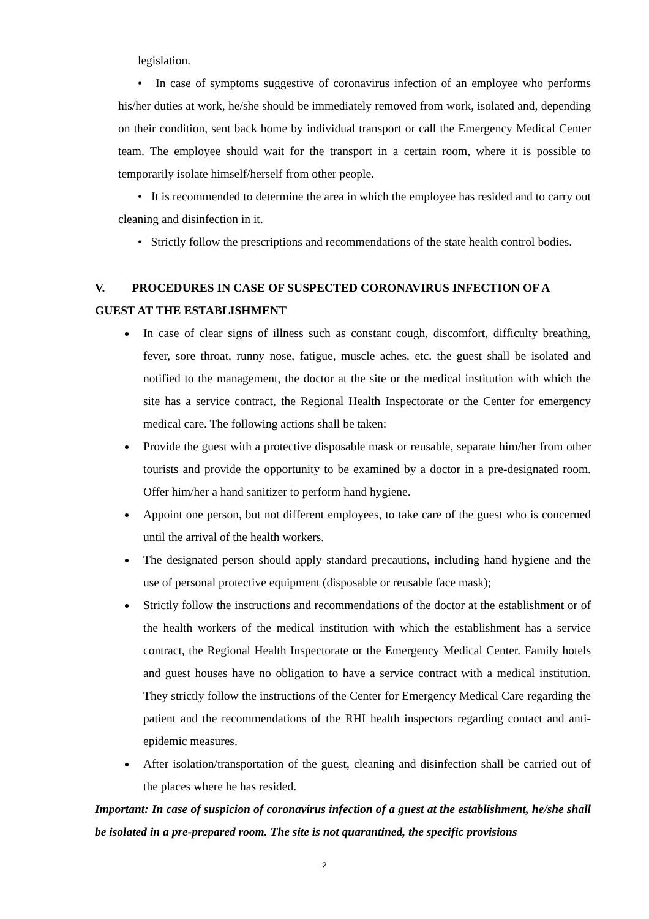legislation.
• In case of symptoms suggestive of coronavirus infection of an employee who performs his/her duties at work, he/she should be immediately removed from work, isolated and, depending on their condition, sent back home by individual transport or call the Emergency Medical Center team. The employee should wait for the transport in a certain room, where it is possible to temporarily isolate himself/herself from other people.
• It is recommended to determine the area in which the employee has resided and to carry out cleaning and disinfection in it.
• Strictly follow the prescriptions and recommendations of the state health control bodies.
V. PROCEDURES IN CASE OF SUSPECTED CORONAVIRUS INFECTION OF A GUEST AT THE ESTABLISHMENT
In case of clear signs of illness such as constant cough, discomfort, difficulty breathing, fever, sore throat, runny nose, fatigue, muscle aches, etc. the guest shall be isolated and notified to the management, the doctor at the site or the medical institution with which the site has a service contract, the Regional Health Inspectorate or the Center for emergency medical care. The following actions shall be taken:
Provide the guest with a protective disposable mask or reusable, separate him/her from other tourists and provide the opportunity to be examined by a doctor in a pre-designated room. Offer him/her a hand sanitizer to perform hand hygiene.
Appoint one person, but not different employees, to take care of the guest who is concerned until the arrival of the health workers.
The designated person should apply standard precautions, including hand hygiene and the use of personal protective equipment (disposable or reusable face mask);
Strictly follow the instructions and recommendations of the doctor at the establishment or of the health workers of the medical institution with which the establishment has a service contract, the Regional Health Inspectorate or the Emergency Medical Center. Family hotels and guest houses have no obligation to have a service contract with a medical institution. They strictly follow the instructions of the Center for Emergency Medical Care regarding the patient and the recommendations of the RHI health inspectors regarding contact and anti-epidemic measures.
After isolation/transportation of the guest, cleaning and disinfection shall be carried out of the places where he has resided.
Important: In case of suspicion of coronavirus infection of a guest at the establishment, he/she shall be isolated in a pre-prepared room. The site is not quarantined, the specific provisions
2